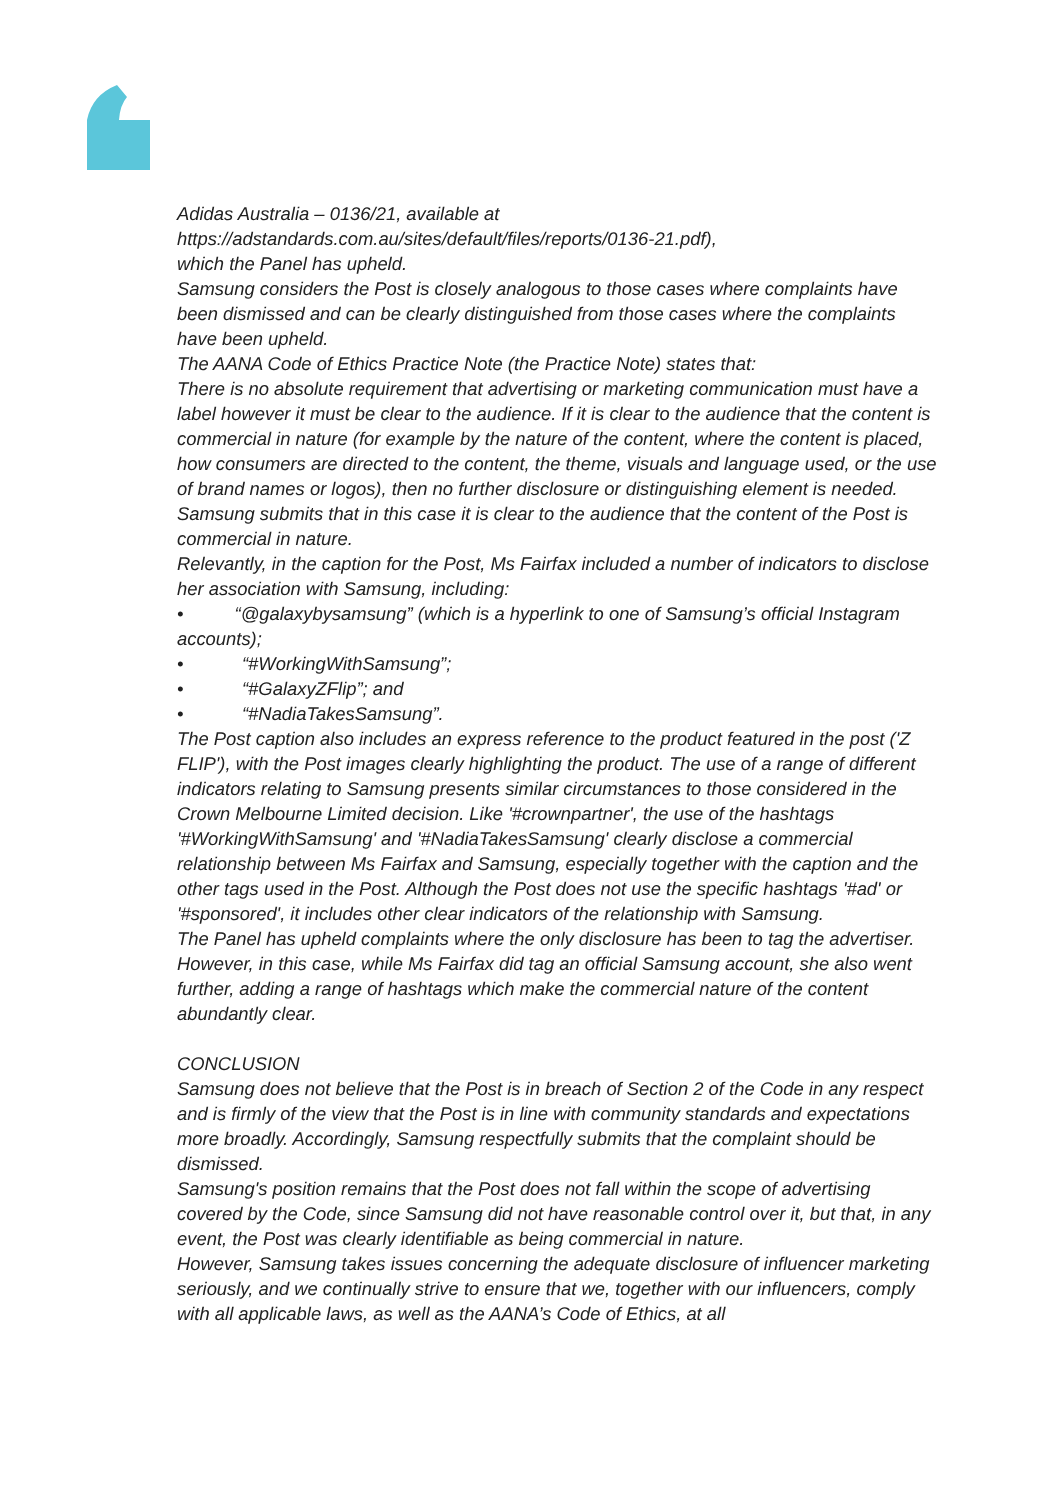Adidas Australia – 0136/21, available at
https://adstandards.com.au/sites/default/files/reports/0136-21.pdf),
which the Panel has upheld.
Samsung considers the Post is closely analogous to those cases where complaints have been dismissed and can be clearly distinguished from those cases where the complaints have been upheld.
The AANA Code of Ethics Practice Note (the Practice Note) states that:
There is no absolute requirement that advertising or marketing communication must have a label however it must be clear to the audience. If it is clear to the audience that the content is commercial in nature (for example by the nature of the content, where the content is placed, how consumers are directed to the content, the theme, visuals and language used, or the use of brand names or logos), then no further disclosure or distinguishing element is needed.
Samsung submits that in this case it is clear to the audience that the content of the Post is commercial in nature.
Relevantly, in the caption for the Post, Ms Fairfax included a number of indicators to disclose her association with Samsung, including:
• “@galaxybysamsung” (which is a hyperlink to one of Samsung’s official Instagram accounts);
• “#WorkingWithSamsung”;
• “#GalaxyZFlip”; and
• “#NadiaTakesSamsung”.
The Post caption also includes an express reference to the product featured in the post ('Z FLIP'), with the Post images clearly highlighting the product. The use of a range of different indicators relating to Samsung presents similar circumstances to those considered in the Crown Melbourne Limited decision. Like '#crownpartner', the use of the hashtags '#WorkingWithSamsung' and '#NadiaTakesSamsung' clearly disclose a commercial relationship between Ms Fairfax and Samsung, especially together with the caption and the other tags used in the Post. Although the Post does not use the specific hashtags '#ad' or '#sponsored', it includes other clear indicators of the relationship with Samsung.
The Panel has upheld complaints where the only disclosure has been to tag the advertiser. However, in this case, while Ms Fairfax did tag an official Samsung account, she also went further, adding a range of hashtags which make the commercial nature of the content abundantly clear.
CONCLUSION
Samsung does not believe that the Post is in breach of Section 2 of the Code in any respect and is firmly of the view that the Post is in line with community standards and expectations more broadly. Accordingly, Samsung respectfully submits that the complaint should be dismissed.
Samsung's position remains that the Post does not fall within the scope of advertising covered by the Code, since Samsung did not have reasonable control over it, but that, in any event, the Post was clearly identifiable as being commercial in nature.
However, Samsung takes issues concerning the adequate disclosure of influencer marketing seriously, and we continually strive to ensure that we, together with our influencers, comply with all applicable laws, as well as the AANA’s Code of Ethics, at all